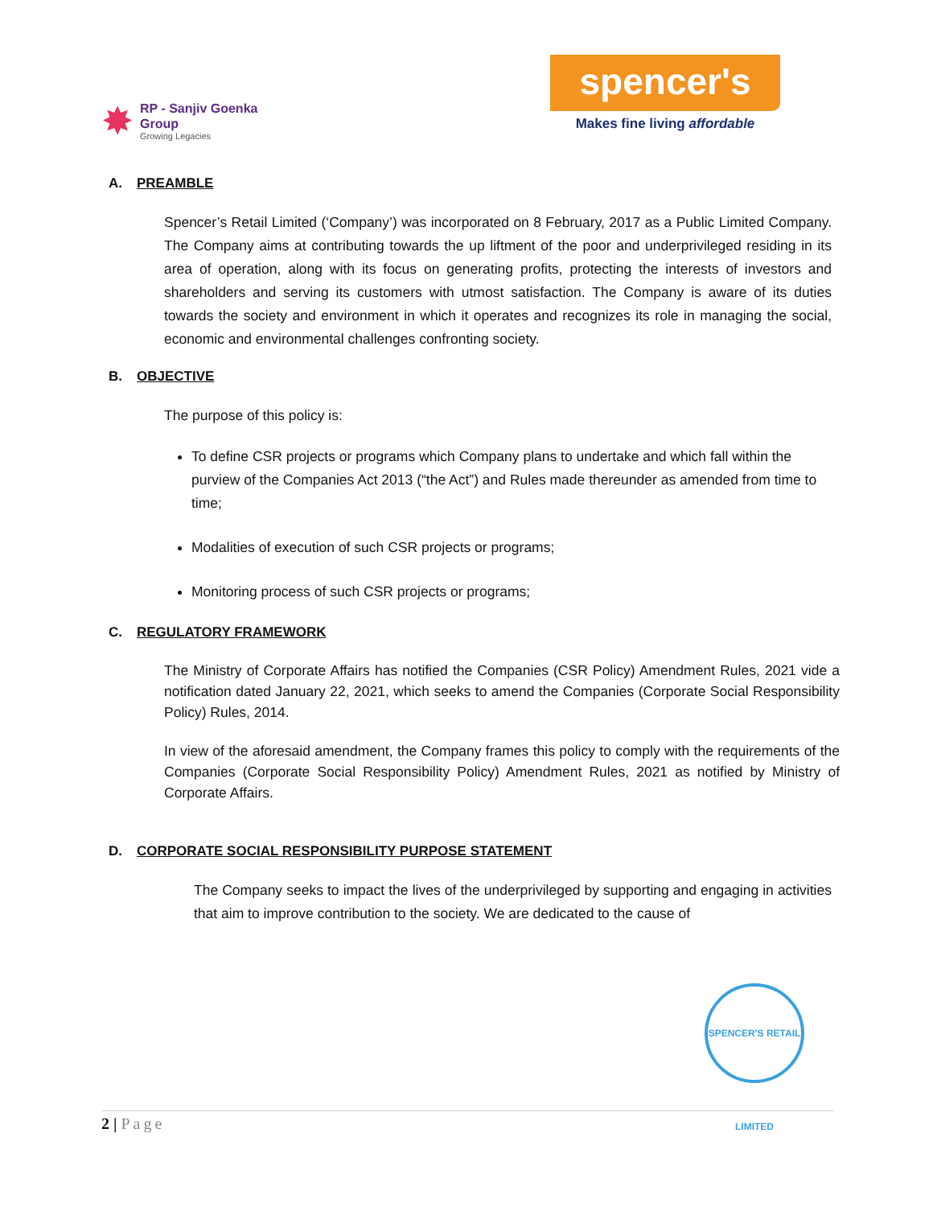✸
RP - Sanjiv Goenka
Group
Growing Legacies
spencer's
Makes fine living affordable
A. PREAMBLE
Spencer’s Retail Limited (‘Company’) was incorporated on 8 February, 2017 as a Public Limited Company. The Company aims at contributing towards the up liftment of the poor and underprivileged residing in its area of operation, along with its focus on generating profits, protecting the interests of investors and shareholders and serving its customers with utmost satisfaction. The Company is aware of its duties towards the society and environment in which it operates and recognizes its role in managing the social, economic and environmental challenges confronting society.
B. OBJECTIVE
The purpose of this policy is:
To define CSR projects or programs which Company plans to undertake and which fall within the purview of the Companies Act 2013 (“the Act”) and Rules made thereunder as amended from time to time;
Modalities of execution of such CSR projects or programs;
Monitoring process of such CSR projects or programs;
C. REGULATORY FRAMEWORK
The Ministry of Corporate Affairs has notified the Companies (CSR Policy) Amendment Rules, 2021 vide a notification dated January 22, 2021, which seeks to amend the Companies (Corporate Social Responsibility Policy) Rules, 2014.
In view of the aforesaid amendment, the Company frames this policy to comply with the requirements of the Companies (Corporate Social Responsibility Policy) Amendment Rules, 2021 as notified by Ministry of Corporate Affairs.
D. CORPORATE SOCIAL RESPONSIBILITY PURPOSE STATEMENT
The Company seeks to impact the lives of the underprivileged by supporting and engaging in activities that aim to improve contribution to the society. We are dedicated to the cause of
SPENCER'S RETAIL LIMITED
2 | Page